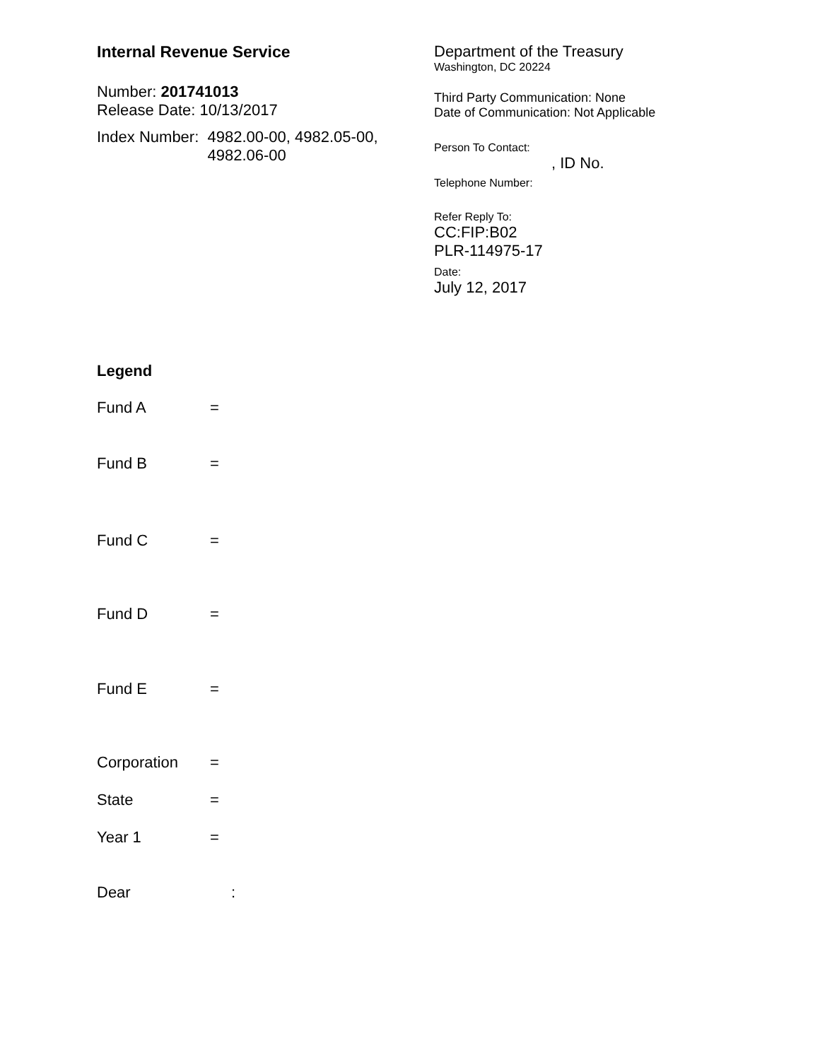Internal Revenue Service
Number: 201741013
Release Date: 10/13/2017
Index Number: 4982.00-00, 4982.05-00,
4982.06-00
Department of the Treasury
Washington, DC 20224
Third Party Communication: None
Date of Communication: Not Applicable
Person To Contact:
, ID No.
Telephone Number:
Refer Reply To:
CC:FIP:B02
PLR-114975-17
Date:
July 12, 2017
Legend
Fund A =
Fund B =
Fund C =
Fund D =
Fund E =
Corporation =
State =
Year 1 =
Dear: